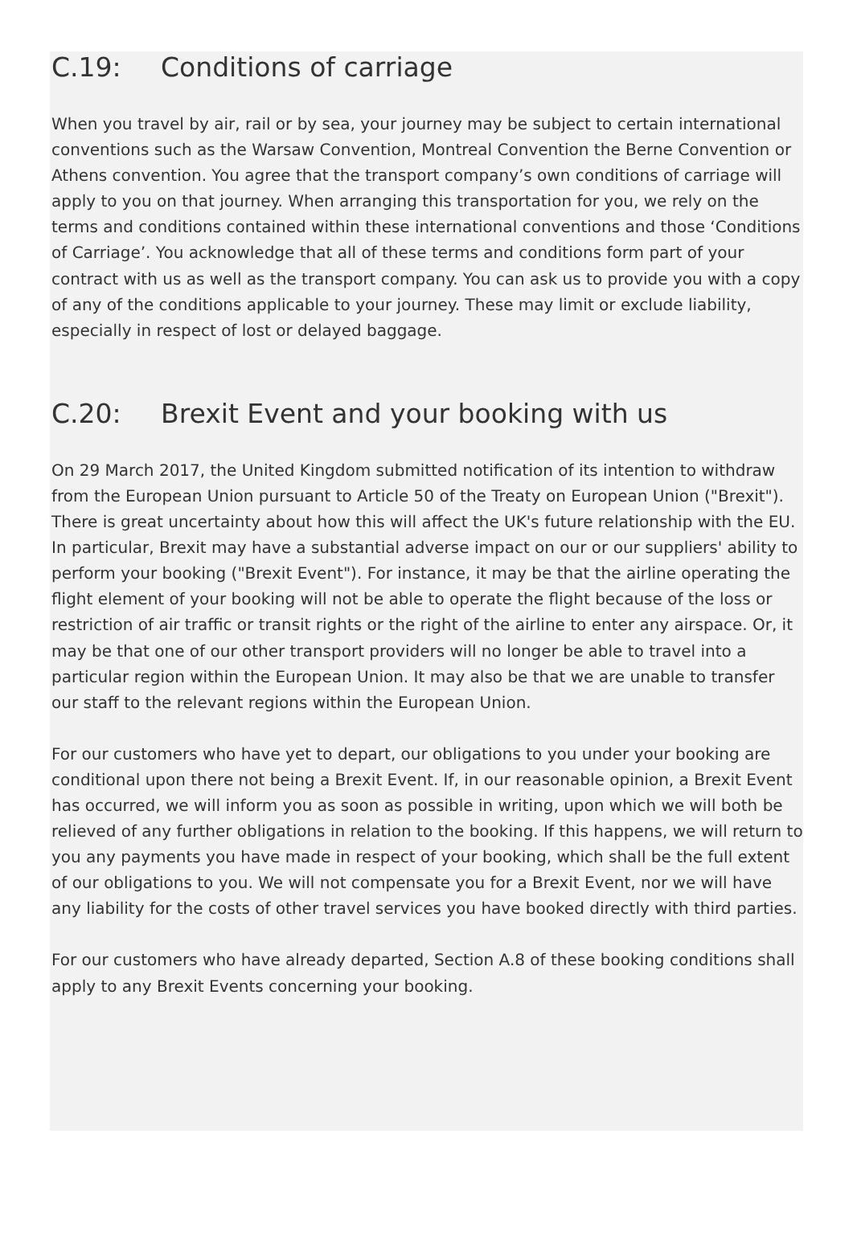C.19: Conditions of carriage
When you travel by air, rail or by sea, your journey may be subject to certain international conventions such as the Warsaw Convention, Montreal Convention the Berne Convention or Athens convention. You agree that the transport company’s own conditions of carriage will apply to you on that journey. When arranging this transportation for you, we rely on the terms and conditions contained within these international conventions and those ‘Conditions of Carriage’. You acknowledge that all of these terms and conditions form part of your contract with us as well as the transport company. You can ask us to provide you with a copy of any of the conditions applicable to your journey. These may limit or exclude liability, especially in respect of lost or delayed baggage.
C.20: Brexit Event and your booking with us
On 29 March 2017, the United Kingdom submitted notification of its intention to withdraw from the European Union pursuant to Article 50 of the Treaty on European Union ("Brexit"). There is great uncertainty about how this will affect the UK's future relationship with the EU. In particular, Brexit may have a substantial adverse impact on our or our suppliers' ability to perform your booking ("Brexit Event"). For instance, it may be that the airline operating the flight element of your booking will not be able to operate the flight because of the loss or restriction of air traffic or transit rights or the right of the airline to enter any airspace. Or, it may be that one of our other transport providers will no longer be able to travel into a particular region within the European Union. It may also be that we are unable to transfer our staff to the relevant regions within the European Union.
For our customers who have yet to depart, our obligations to you under your booking are conditional upon there not being a Brexit Event. If, in our reasonable opinion, a Brexit Event has occurred, we will inform you as soon as possible in writing, upon which we will both be relieved of any further obligations in relation to the booking. If this happens, we will return to you any payments you have made in respect of your booking, which shall be the full extent of our obligations to you. We will not compensate you for a Brexit Event, nor we will have any liability for the costs of other travel services you have booked directly with third parties.
For our customers who have already departed, Section A.8 of these booking conditions shall apply to any Brexit Events concerning your booking.